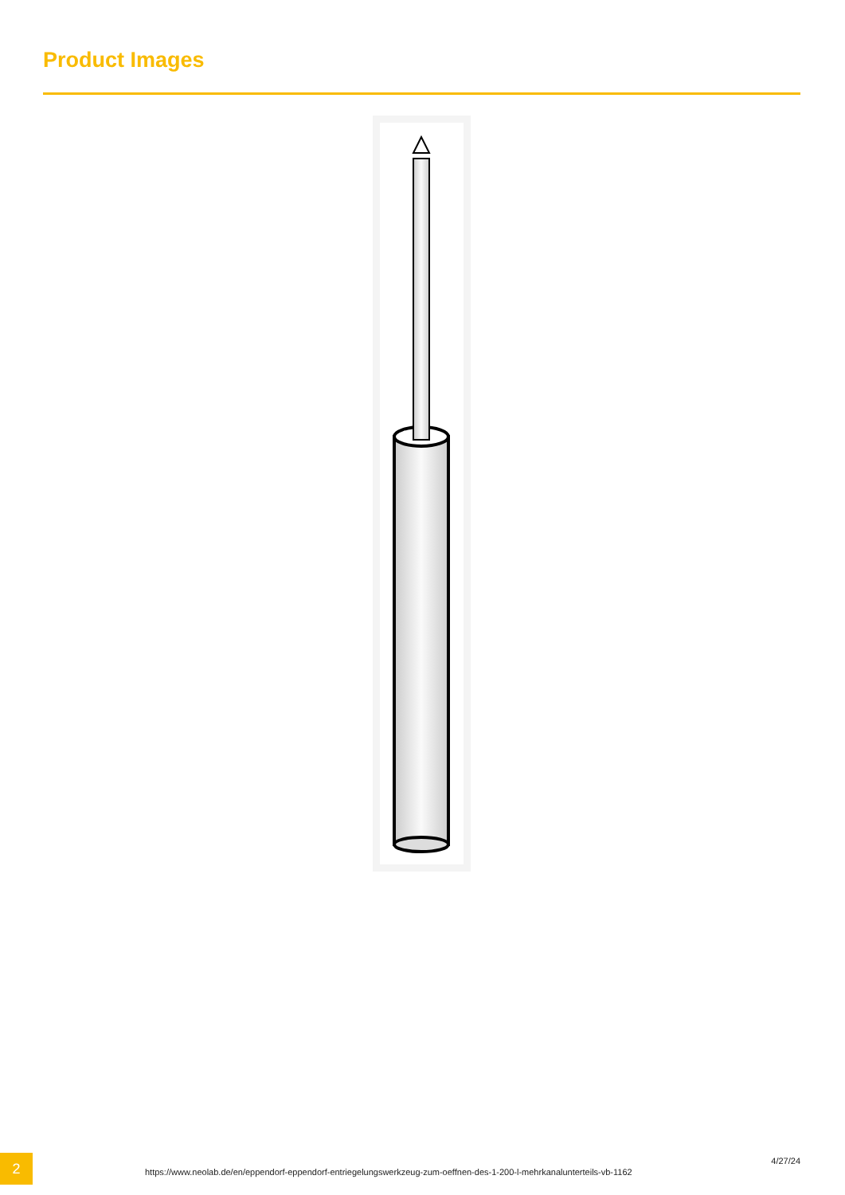Product Images
2
https://www.neolab.de/en/eppendorf-eppendorf-entriegelungswerkzeug-zum-oeffnen-des-1-200-l-mehrkanalunterteils-vb-1162
4/27/24